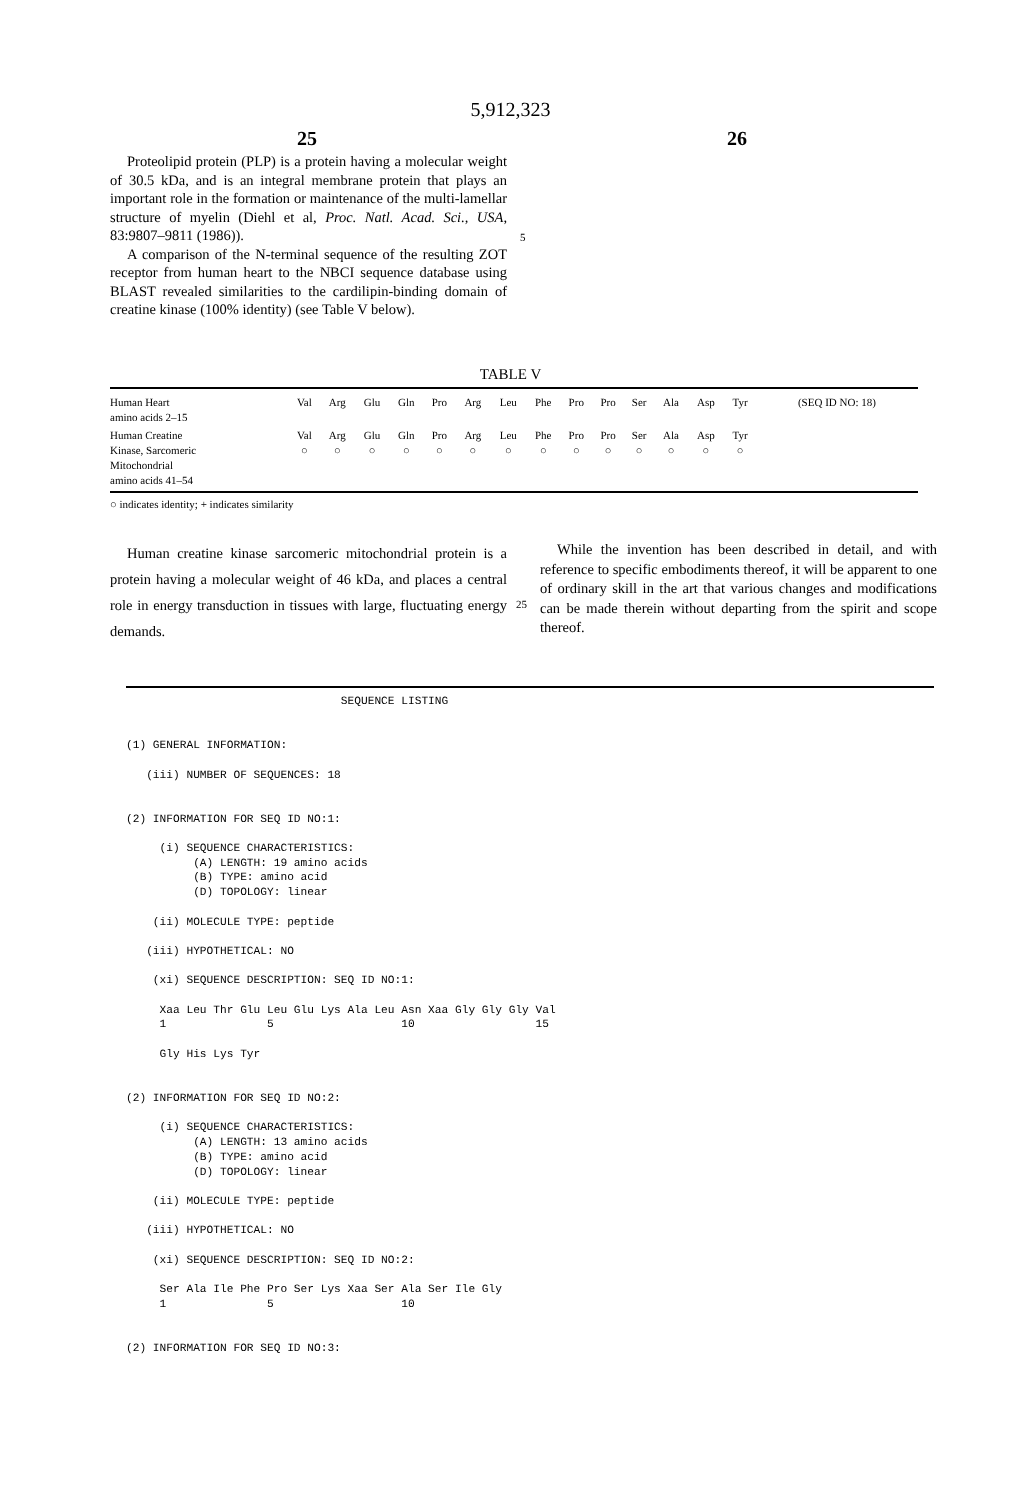5,912,323
25 26
Proteolipid protein (PLP) is a protein having a molecular weight of 30.5 kDa, and is an integral membrane protein that plays an important role in the formation or maintenance of the multi-lamellar structure of myelin (Diehl et al, Proc. Natl. Acad. Sci., USA, 83:9807–9811 (1986)).
A comparison of the N-terminal sequence of the resulting ZOT receptor from human heart to the NBCI sequence database using BLAST revealed similarities to the cardilipin-binding domain of creatine kinase (100% identity) (see Table V below).
5
TABLE V
| Human Heart amino acids 2–15 | Val | Arg | Glu | Gln | Pro | Arg | Leu | Phe | Pro | Pro | Ser | Ala | Asp | Tyr | (SEQ ID NO: 18) |
| Human Creatine Kinase, Sarcomeric Mitochondrial amino acids 41–54 | Val ○ | Arg ○ | Glu ○ | Gln ○ | Pro ○ | Arg ○ | Leu ○ | Phe ○ | Pro ○ | Pro ○ | Ser ○ | Ala ○ | Asp ○ | Tyr ○ | |
○ indicates identity; + indicates similarity
Human creatine kinase sarcomeric mitochondrial protein is a protein having a molecular weight of 46 kDa, and places a central role in energy transduction in tissues with large, fluctuating energy demands.
25
While the invention has been described in detail, and with reference to specific embodiments thereof, it will be apparent to one of ordinary skill in the art that various changes and modifications can be made therein without departing from the spirit and scope thereof.
                                SEQUENCE LISTING


(1) GENERAL INFORMATION:

   (iii) NUMBER OF SEQUENCES: 18


(2) INFORMATION FOR SEQ ID NO:1:

     (i) SEQUENCE CHARACTERISTICS:
          (A) LENGTH: 19 amino acids
          (B) TYPE: amino acid
          (D) TOPOLOGY: linear

    (ii) MOLECULE TYPE: peptide

   (iii) HYPOTHETICAL: NO

    (xi) SEQUENCE DESCRIPTION: SEQ ID NO:1:

     Xaa Leu Thr Glu Leu Glu Lys Ala Leu Asn Xaa Gly Gly Gly Val
     1               5                   10                  15

     Gly His Lys Tyr


(2) INFORMATION FOR SEQ ID NO:2:

     (i) SEQUENCE CHARACTERISTICS:
          (A) LENGTH: 13 amino acids
          (B) TYPE: amino acid
          (D) TOPOLOGY: linear

    (ii) MOLECULE TYPE: peptide

   (iii) HYPOTHETICAL: NO

    (xi) SEQUENCE DESCRIPTION: SEQ ID NO:2:

     Ser Ala Ile Phe Pro Ser Lys Xaa Ser Ala Ser Ile Gly
     1               5                   10


(2) INFORMATION FOR SEQ ID NO:3: